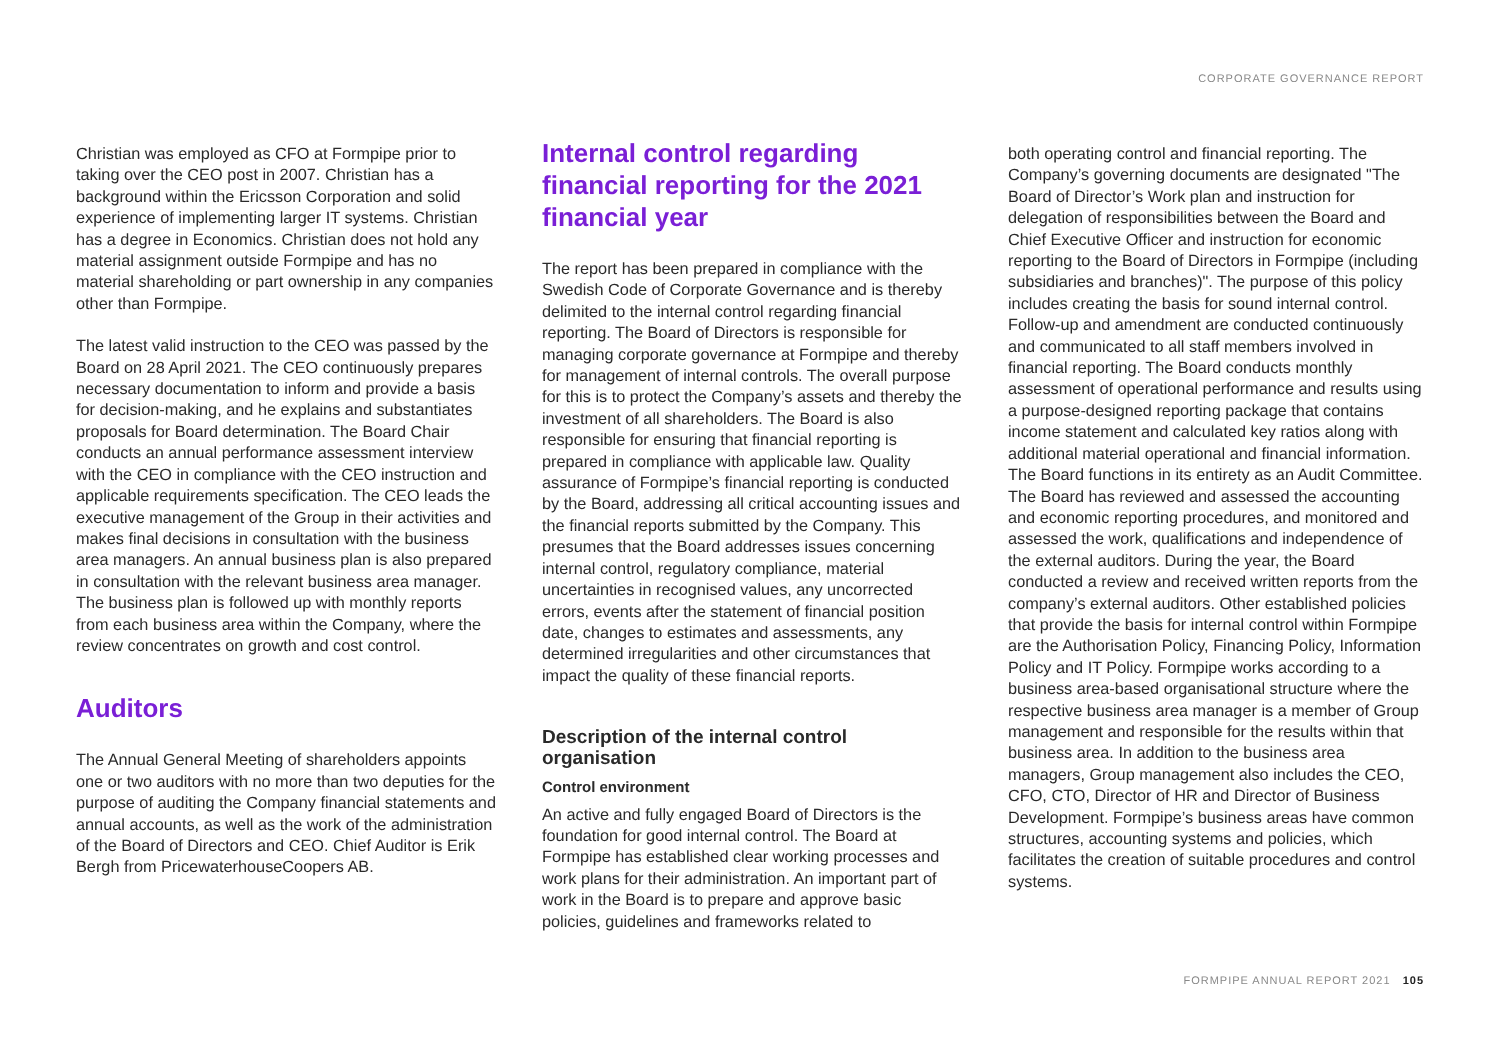CORPORATE GOVERNANCE REPORT
Christian was employed as CFO at Formpipe prior to taking over the CEO post in 2007. Christian has a background within the Ericsson Corporation and solid experience of implementing larger IT systems. Christian has a degree in Economics. Christian does not hold any material assignment outside Formpipe and has no material shareholding or part ownership in any companies other than Formpipe.
The latest valid instruction to the CEO was passed by the Board on 28 April 2021. The CEO continuously prepares necessary documentation to inform and provide a basis for decision-making, and he explains and substantiates proposals for Board determination. The Board Chair conducts an annual performance assessment interview with the CEO in compliance with the CEO instruction and applicable requirements specification. The CEO leads the executive management of the Group in their activities and makes final decisions in consultation with the business area managers. An annual business plan is also prepared in consultation with the relevant business area manager. The business plan is followed up with monthly reports from each business area within the Company, where the review concentrates on growth and cost control.
Auditors
The Annual General Meeting of shareholders appoints one or two auditors with no more than two deputies for the purpose of auditing the Company financial statements and annual accounts, as well as the work of the administration of the Board of Directors and CEO. Chief Auditor is Erik Bergh from PricewaterhouseCoopers AB.
Internal control regarding financial reporting for the 2021 financial year
The report has been prepared in compliance with the Swedish Code of Corporate Governance and is thereby delimited to the internal control regarding financial reporting. The Board of Directors is responsible for managing corporate governance at Formpipe and thereby for management of internal controls. The overall purpose for this is to protect the Company’s assets and thereby the investment of all shareholders. The Board is also responsible for ensuring that financial reporting is prepared in compliance with applicable law. Quality assurance of Formpipe’s financial reporting is conducted by the Board, addressing all critical accounting issues and the financial reports submitted by the Company. This presumes that the Board addresses issues concerning internal control, regulatory compliance, material uncertainties in recognised values, any uncorrected errors, events after the statement of financial position date, changes to estimates and assessments, any determined irregularities and other circumstances that impact the quality of these financial reports.
Description of the internal control organisation
Control environment
An active and fully engaged Board of Directors is the foundation for good internal control. The Board at Formpipe has established clear working processes and work plans for their administration. An important part of work in the Board is to prepare and approve basic policies, guidelines and frameworks related to
both operating control and financial reporting. The Company’s governing documents are designated "The Board of Director’s Work plan and instruction for delegation of responsibilities between the Board and Chief Executive Officer and instruction for economic reporting to the Board of Directors in Formpipe (including subsidiaries and branches)". The purpose of this policy includes creating the basis for sound internal control. Follow-up and amendment are conducted continuously and communicated to all staff members involved in financial reporting. The Board conducts monthly assessment of operational performance and results using a purpose-designed reporting package that contains income statement and calculated key ratios along with additional material operational and financial information. The Board functions in its entirety as an Audit Committee. The Board has reviewed and assessed the accounting and economic reporting procedures, and monitored and assessed the work, qualifications and independence of the external auditors. During the year, the Board conducted a review and received written reports from the company’s external auditors. Other established policies that provide the basis for internal control within Formpipe are the Authorisation Policy, Financing Policy, Information Policy and IT Policy. Formpipe works according to a business area-based organisational structure where the respective business area manager is a member of Group management and responsible for the results within that business area. In addition to the business area managers, Group management also includes the CEO, CFO, CTO, Director of HR and Director of Business Development. Formpipe’s business areas have common structures, accounting systems and policies, which facilitates the creation of suitable procedures and control systems.
FORMPIPE ANNUAL REPORT 2021 105